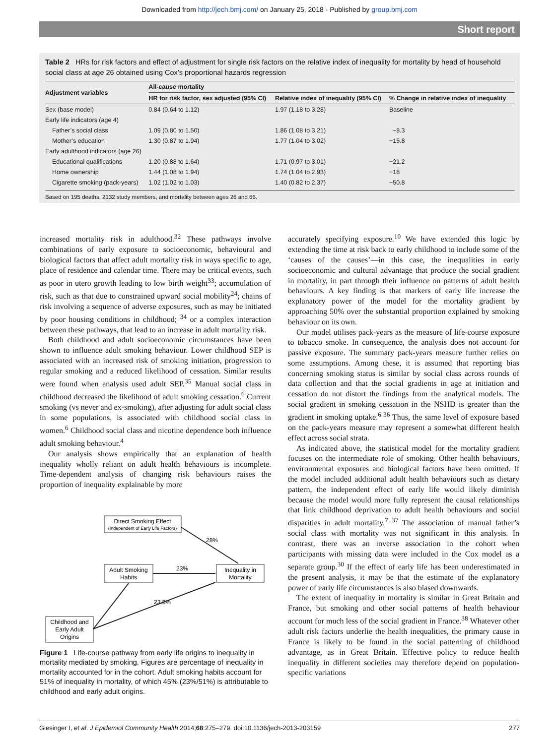Downloaded from http://jech.bmj.com/ on January 25, 2018 - Published by group.bmj.com
Short report
Table 2 HRs for risk factors and effect of adjustment for single risk factors on the relative index of inequality for mortality by head of household social class at age 26 obtained using Cox’s proportional hazards regression
| Adjustment variables | All-cause mortality | | |
| --- | --- | --- | --- |
| | HR for risk factor, sex adjusted (95% CI) | Relative index of inequality (95% CI) | % Change in relative index of inequality |
| Sex (base model) | 0.84 (0.64 to 1.12) | 1.97 (1.18 to 3.28) | Baseline |
| Early life indicators (age 4) | | | |
| Father’s social class | 1.09 (0.80 to 1.50) | 1.86 (1.08 to 3.21) | −8.3 |
| Mother’s education | 1.30 (0.87 to 1.94) | 1.77 (1.04 to 3.02) | −15.8 |
| Early adulthood indicators (age 26) | | | |
| Educational qualifications | 1.20 (0.88 to 1.64) | 1.71 (0.97 to 3.01) | −21.2 |
| Home ownership | 1.44 (1.08 to 1.94) | 1.74 (1.04 to 2.93) | −18 |
| Cigarette smoking (pack-years) | 1.02 (1.02 to 1.03) | 1.40 (0.82 to 2.37) | −50.8 |
Based on 195 deaths, 2132 study members, and mortality between ages 26 and 66.
increased mortality risk in adulthood.<sup>32</sup> These pathways involve combinations of early exposure to socioeconomic, behavioural and biological factors that affect adult mortality risk in ways specific to age, place of residence and calendar time. There may be critical events, such as poor in utero growth leading to low birth weight<sup>33</sup>; accumulation of risk, such as that due to constrained upward social mobility<sup>24</sup>; chains of risk involving a sequence of adverse exposures, such as may be initiated by poor housing conditions in childhood; <sup>34</sup> or a complex interaction between these pathways, that lead to an increase in adult mortality risk.
Both childhood and adult socioeconomic circumstances have been shown to influence adult smoking behaviour. Lower childhood SEP is associated with an increased risk of smoking initiation, progression to regular smoking and a reduced likelihood of cessation. Similar results were found when analysis used adult SEP.<sup>35</sup> Manual social class in childhood decreased the likelihood of adult smoking cessation.<sup>6</sup> Current smoking (vs never and ex-smoking), after adjusting for adult social class in some populations, is associated with childhood social class in women.<sup>6</sup> Childhood social class and nicotine dependence both influence adult smoking behaviour.<sup>4</sup>
Our analysis shows empirically that an explanation of health inequality wholly reliant on adult health behaviours is incomplete. Time-dependent analysis of changing risk behaviours raises the proportion of inequality explainable by more
Direct Smoking Effect
(Independent of Early Life Factors)
Adult Smoking
Habits
Inequality in
Mortality
Childhood and
Early Adult
Origins
28%
23%
23.5%
Figure 1 Life-course pathway from early life origins to inequality in mortality mediated by smoking. Figures are percentage of inequality in mortality accounted for in the cohort. Adult smoking habits account for 51% of inequality in mortality, of which 45% (23%/51%) is attributable to childhood and early adult origins.
accurately specifying exposure.<sup>10</sup> We have extended this logic by extending the time at risk back to early childhood to include some of the ‘causes of the causes’—in this case, the inequalities in early socioeconomic and cultural advantage that produce the social gradient in mortality, in part through their influence on patterns of adult health behaviours. A key finding is that markers of early life increase the explanatory power of the model for the mortality gradient by approaching 50% over the substantial proportion explained by smoking behaviour on its own.
Our model utilises pack-years as the measure of life-course exposure to tobacco smoke. In consequence, the analysis does not account for passive exposure. The summary pack-years measure further relies on some assumptions. Among these, it is assumed that reporting bias concerning smoking status is similar by social class across rounds of data collection and that the social gradients in age at initiation and cessation do not distort the findings from the analytical models. The social gradient in smoking cessation in the NSHD is greater than the gradient in smoking uptake.<sup>6 36</sup> Thus, the same level of exposure based on the pack-years measure may represent a somewhat different health effect across social strata.
As indicated above, the statistical model for the mortality gradient focuses on the intermediate role of smoking. Other health behaviours, environmental exposures and biological factors have been omitted. If the model included additional adult health behaviours such as dietary pattern, the independent effect of early life would likely diminish because the model would more fully represent the causal relationships that link childhood deprivation to adult health behaviours and social disparities in adult mortality.<sup>7 37</sup> The association of manual father’s social class with mortality was not significant in this analysis. In contrast, there was an inverse association in the cohort when participants with missing data were included in the Cox model as a separate group.<sup>30</sup> If the effect of early life has been underestimated in the present analysis, it may be that the estimate of the explanatory power of early life circumstances is also biased downwards.
The extent of inequality in mortality is similar in Great Britain and France, but smoking and other social patterns of health behaviour account for much less of the social gradient in France.<sup>38</sup> Whatever other adult risk factors underlie the health inequalities, the primary cause in France is likely to be found in the social patterning of childhood advantage, as in Great Britain. Effective policy to reduce health inequality in different societies may therefore depend on population-specific variations
Giesinger I, et al. J Epidemiol Community Health 2014;68:275–279. doi:10.1136/jech-2013-203159 277